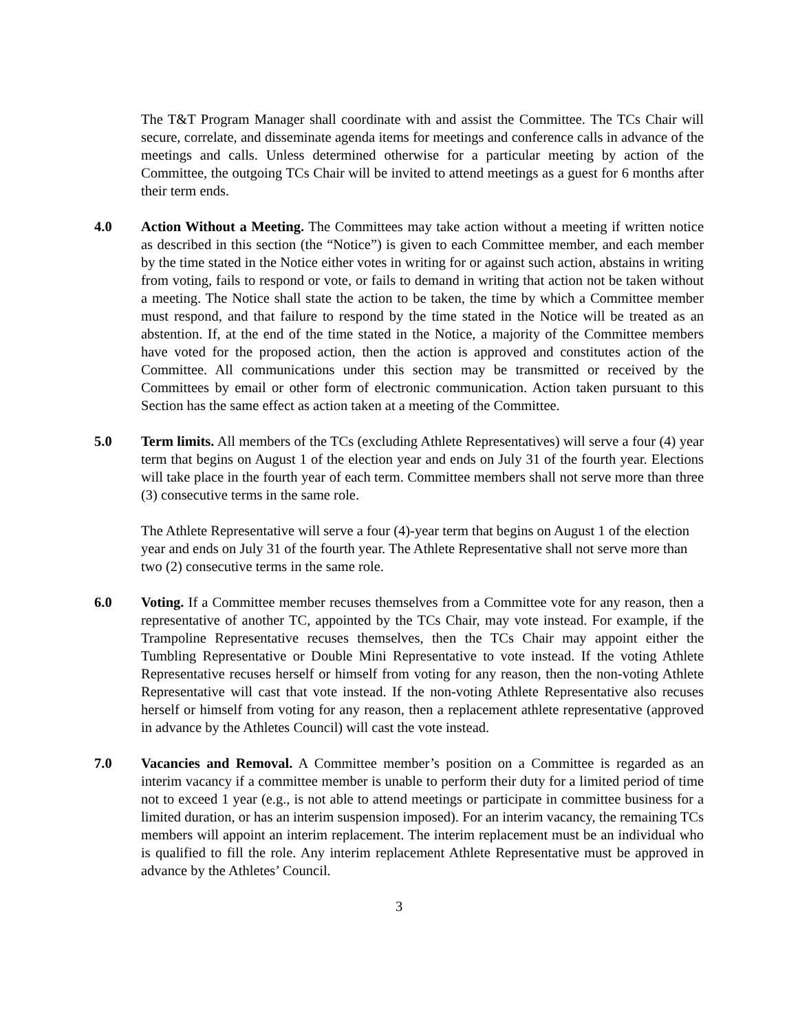The T&T Program Manager shall coordinate with and assist the Committee. The TCs Chair will secure, correlate, and disseminate agenda items for meetings and conference calls in advance of the meetings and calls. Unless determined otherwise for a particular meeting by action of the Committee, the outgoing TCs Chair will be invited to attend meetings as a guest for 6 months after their term ends.
4.0 Action Without a Meeting. The Committees may take action without a meeting if written notice as described in this section (the “Notice”) is given to each Committee member, and each member by the time stated in the Notice either votes in writing for or against such action, abstains in writing from voting, fails to respond or vote, or fails to demand in writing that action not be taken without a meeting. The Notice shall state the action to be taken, the time by which a Committee member must respond, and that failure to respond by the time stated in the Notice will be treated as an abstention. If, at the end of the time stated in the Notice, a majority of the Committee members have voted for the proposed action, then the action is approved and constitutes action of the Committee. All communications under this section may be transmitted or received by the Committees by email or other form of electronic communication. Action taken pursuant to this Section has the same effect as action taken at a meeting of the Committee.
5.0 Term limits. All members of the TCs (excluding Athlete Representatives) will serve a four (4) year term that begins on August 1 of the election year and ends on July 31 of the fourth year. Elections will take place in the fourth year of each term. Committee members shall not serve more than three (3) consecutive terms in the same role.
The Athlete Representative will serve a four (4)-year term that begins on August 1 of the election year and ends on July 31 of the fourth year. The Athlete Representative shall not serve more than two (2) consecutive terms in the same role.
6.0 Voting. If a Committee member recuses themselves from a Committee vote for any reason, then a representative of another TC, appointed by the TCs Chair, may vote instead. For example, if the Trampoline Representative recuses themselves, then the TCs Chair may appoint either the Tumbling Representative or Double Mini Representative to vote instead. If the voting Athlete Representative recuses herself or himself from voting for any reason, then the non-voting Athlete Representative will cast that vote instead. If the non-voting Athlete Representative also recuses herself or himself from voting for any reason, then a replacement athlete representative (approved in advance by the Athletes Council) will cast the vote instead.
7.0 Vacancies and Removal. A Committee member’s position on a Committee is regarded as an interim vacancy if a committee member is unable to perform their duty for a limited period of time not to exceed 1 year (e.g., is not able to attend meetings or participate in committee business for a limited duration, or has an interim suspension imposed). For an interim vacancy, the remaining TCs members will appoint an interim replacement. The interim replacement must be an individual who is qualified to fill the role. Any interim replacement Athlete Representative must be approved in advance by the Athletes’ Council.
3